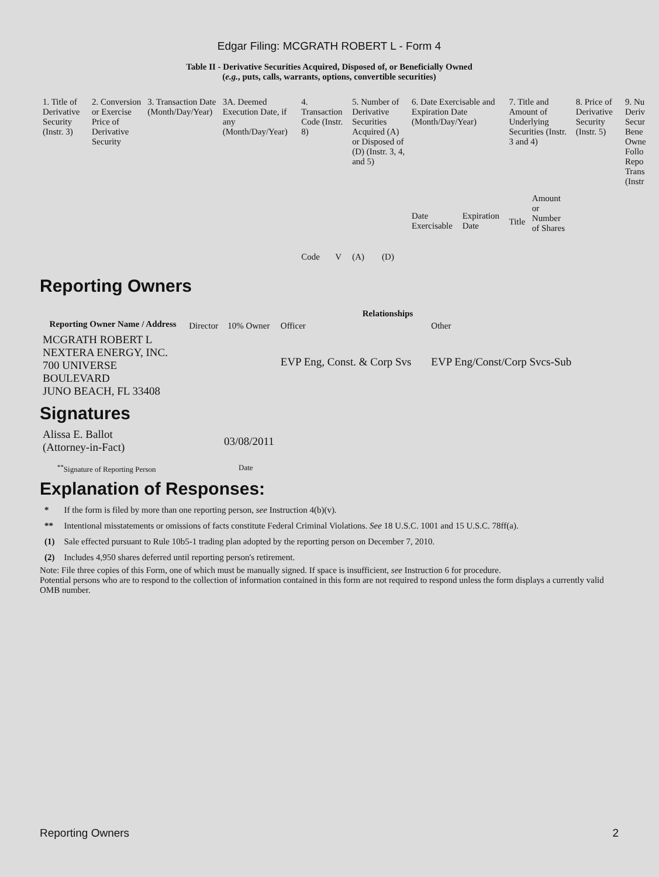Edgar Filing: MCGRATH ROBERT L - Form 4
Table II - Derivative Securities Acquired, Disposed of, or Beneficially Owned
(e.g., puts, calls, warrants, options, convertible securities)
| 1. Title of Derivative Security (Instr. 3) | 2. Conversion or Exercise Price of Derivative Security | 3. Transaction Date (Month/Day/Year) | 3A. Deemed Execution Date, if any (Month/Day/Year) | 4. Transaction Code (Instr. 8) | | 5. Number of Derivative Securities Acquired (A) or Disposed of (D) (Instr. 3, 4, and 5) | | 6. Date Exercisable and Expiration Date (Month/Day/Year) | | 7. Title and Amount of Underlying Securities (Instr. 3 and 4) | | 8. Price of Derivative Security (Instr. 5) | 9. Nu Deriv Secur Bene Owne Follo Repo Trans (Instr |
| | | | | Code | V | (A) | (D) | Date Exercisable | Expiration Date | Title | Amount or Number of Shares | | |
Reporting Owners
| Reporting Owner Name / Address | Relationships | | | |
| --- | --- | --- | --- | --- |
| | Director | 10% Owner | Officer | Other |
| MCGRATH ROBERT L NEXTERA ENERGY, INC. 700 UNIVERSE BOULEVARD JUNO BEACH, FL 33408 | | | EVP Eng, Const. & Corp Svs | EVP Eng/Const/Corp Svcs-Sub |
Signatures
| Alissa E. Ballot (Attorney-in-Fact) | 03/08/2011 |
| <sup>**</sup> Signature of Reporting Person | Date |
Explanation of Responses:
| * | If the form is filed by more than one reporting person, see Instruction 4(b)(v). |
| ** | Intentional misstatements or omissions of facts constitute Federal Criminal Violations. See 18 U.S.C. 1001 and 15 U.S.C. 78ff(a). |
| (1) | Sale effected pursuant to Rule 10b5-1 trading plan adopted by the reporting person on December 7, 2010. |
| (2) | Includes 4,950 shares deferred until reporting person's retirement. |
Note: File three copies of this Form, one of which must be manually signed. If space is insufficient, see Instruction 6 for procedure.
Potential persons who are to respond to the collection of information contained in this form are not required to respond unless the form displays a currently valid OMB number.
Reporting Owners 2